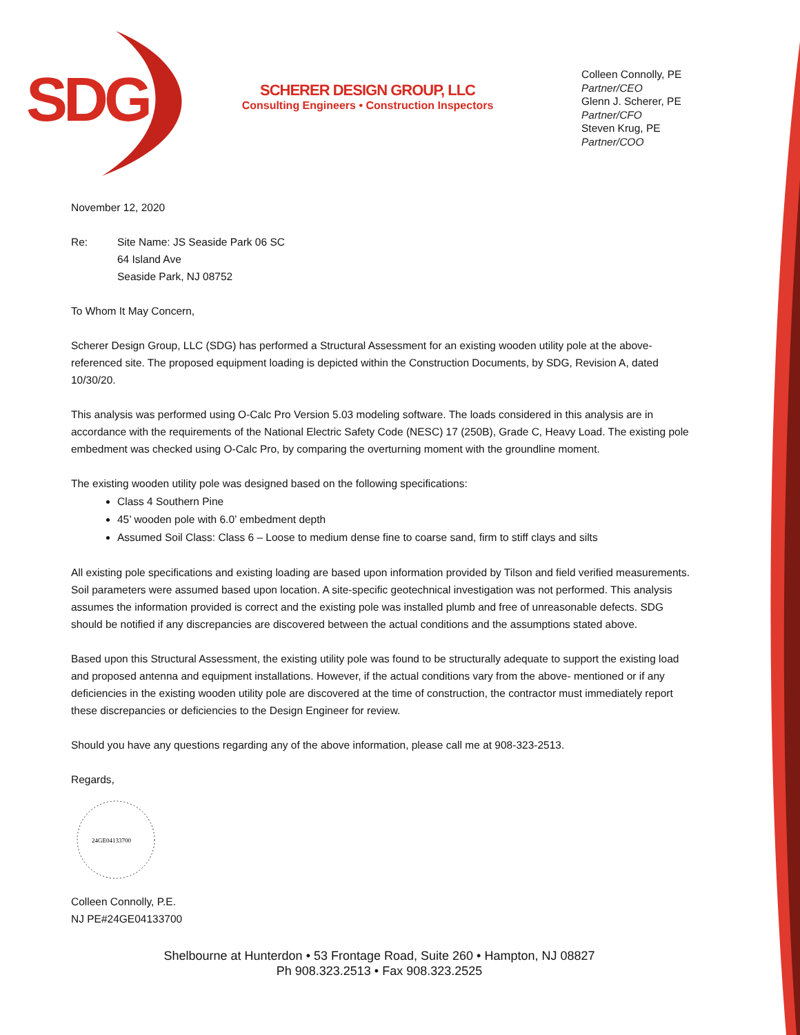SDG
SCHERER DESIGN GROUP, LLC
Consulting Engineers • Construction Inspectors
Colleen Connolly, PE
Partner/CEO
Glenn J. Scherer, PE
Partner/CFO
Steven Krug, PE
Partner/COO
November 12, 2020
Re: Site Name: JS Seaside Park 06 SC
64 Island Ave
Seaside Park, NJ 08752
To Whom It May Concern,
Scherer Design Group, LLC (SDG) has performed a Structural Assessment for an existing wooden utility pole at the above-referenced site. The proposed equipment loading is depicted within the Construction Documents, by SDG, Revision A, dated 10/30/20.
This analysis was performed using O-Calc Pro Version 5.03 modeling software. The loads considered in this analysis are in accordance with the requirements of the National Electric Safety Code (NESC) 17 (250B), Grade C, Heavy Load. The existing pole embedment was checked using O-Calc Pro, by comparing the overturning moment with the groundline moment.
The existing wooden utility pole was designed based on the following specifications:
Class 4 Southern Pine
45’ wooden pole with 6.0’ embedment depth
Assumed Soil Class: Class 6 – Loose to medium dense fine to coarse sand, firm to stiff clays and silts
All existing pole specifications and existing loading are based upon information provided by Tilson and field verified measurements. Soil parameters were assumed based upon location. A site-specific geotechnical investigation was not performed. This analysis assumes the information provided is correct and the existing pole was installed plumb and free of unreasonable defects. SDG should be notified if any discrepancies are discovered between the actual conditions and the assumptions stated above.
Based upon this Structural Assessment, the existing utility pole was found to be structurally adequate to support the existing load and proposed antenna and equipment installations. However, if the actual conditions vary from the above- mentioned or if any deficiencies in the existing wooden utility pole are discovered at the time of construction, the contractor must immediately report these discrepancies or deficiencies to the Design Engineer for review.
Should you have any questions regarding any of the above information, please call me at 908-323-2513.
Regards,
24GE04133700
Colleen Connolly, P.E.
NJ PE#24GE04133700
Shelbourne at Hunterdon • 53 Frontage Road, Suite 260 • Hampton, NJ 08827
Ph 908.323.2513 • Fax 908.323.2525